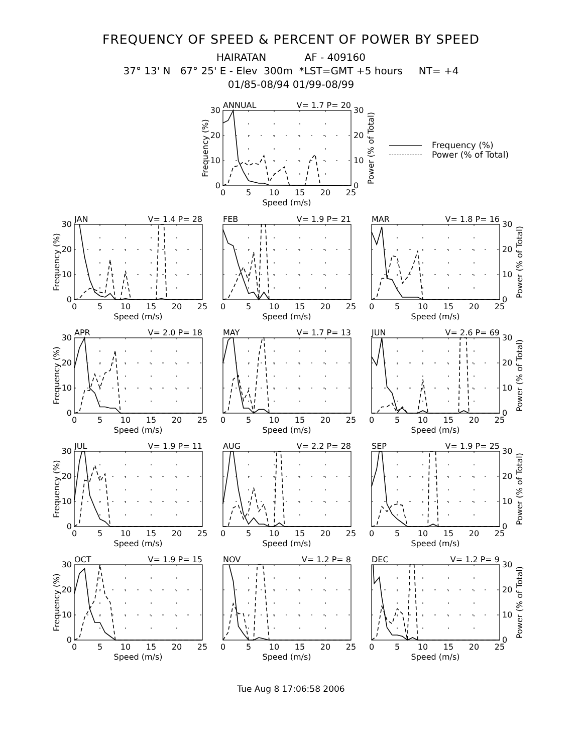FREQUENCY OF SPEED & PERCENT OF POWER BY SPEED
HAIRATAN AF - 409160
37° 13' N 67° 25' E - Elev 300m *LST=GMT +5 hours NT= +4
01/85-08/94 01/99-08/99
ANNUAL
V= 1.7 P= 20
0
10
20
30
0
10
20
30
Frequency (%)
Power (% of Total)
0
5
10
15
20
25
Speed (m/s)
Frequency (%)
Power (% of Total)
JAN
V= 1.4 P= 28
0
10
20
30
Frequency (%)
0
5
10
15
20
25
Speed (m/s)
FEB
V= 1.9 P= 21
0
5
10
15
20
25
Speed (m/s)
MAR
V= 1.8 P= 16
0
10
20
30
Power (% of Total)
0
5
10
15
20
25
Speed (m/s)
APR
V= 2.0 P= 18
0
10
20
30
Frequency (%)
0
5
10
15
20
25
Speed (m/s)
MAY
V= 1.7 P= 13
0
5
10
15
20
25
Speed (m/s)
JUN
V= 2.6 P= 69
0
10
20
30
Power (% of Total)
0
5
10
15
20
25
Speed (m/s)
JUL
V= 1.9 P= 11
0
10
20
30
Frequency (%)
0
5
10
15
20
25
Speed (m/s)
AUG
V= 2.2 P= 28
0
5
10
15
20
25
Speed (m/s)
SEP
V= 1.9 P= 25
0
10
20
30
Power (% of Total)
0
5
10
15
20
25
Speed (m/s)
OCT
V= 1.9 P= 15
0
10
20
30
Frequency (%)
0
5
10
15
20
25
Speed (m/s)
NOV
V= 1.2 P= 8
0
5
10
15
20
25
Speed (m/s)
DEC
V= 1.2 P= 9
0
10
20
30
Power (% of Total)
0
5
10
15
20
25
Speed (m/s)
Tue Aug 8 17:06:58 2006